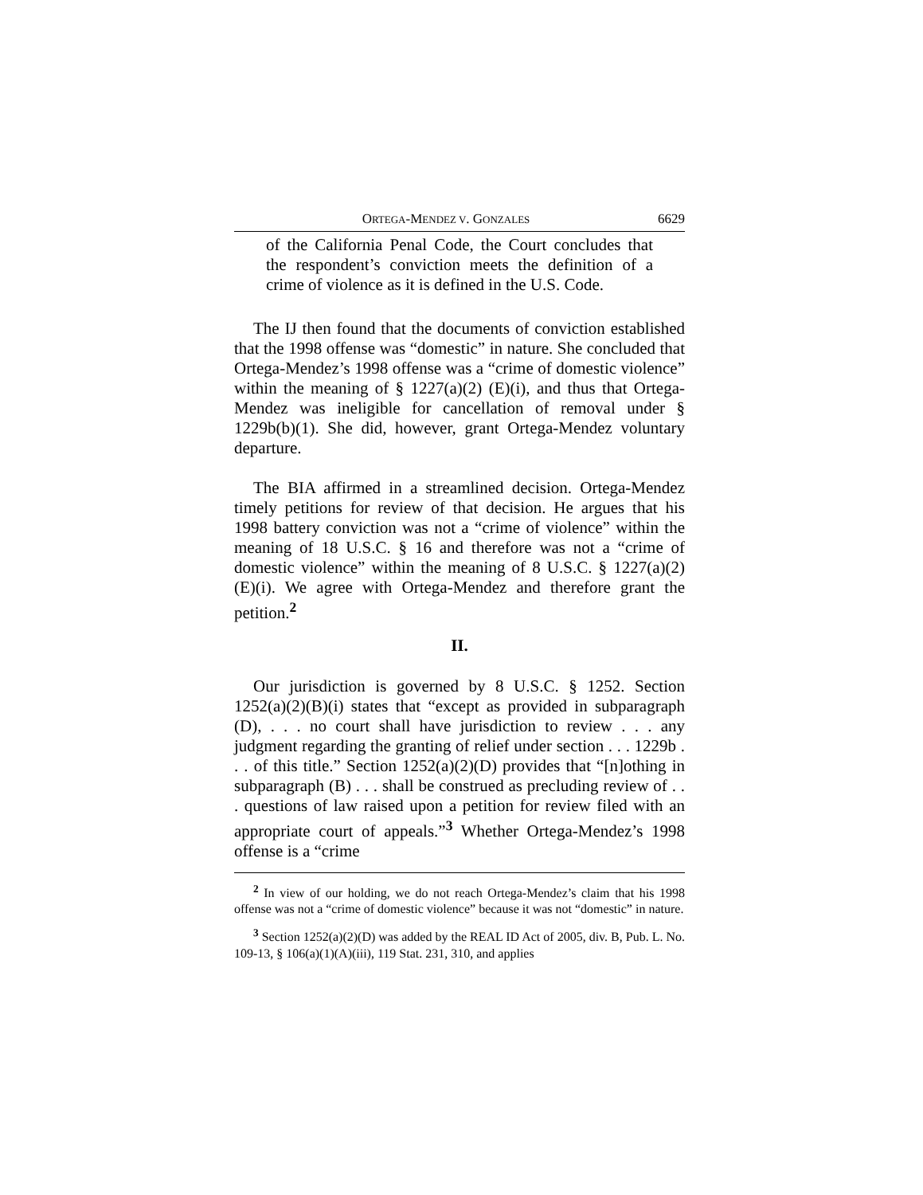ORTEGA-MENDEZ V. GONZALES 6629
of the California Penal Code, the Court concludes that the respondent’s conviction meets the definition of a crime of violence as it is defined in the U.S. Code.
The IJ then found that the documents of conviction established that the 1998 offense was “domestic” in nature. She concluded that Ortega-Mendez’s 1998 offense was a “crime of domestic violence” within the meaning of § 1227(a)(2) (E)(i), and thus that Ortega-Mendez was ineligible for cancellation of removal under § 1229b(b)(1). She did, however, grant Ortega-Mendez voluntary departure.
The BIA affirmed in a streamlined decision. Ortega-Mendez timely petitions for review of that decision. He argues that his 1998 battery conviction was not a “crime of violence” within the meaning of 18 U.S.C. § 16 and therefore was not a “crime of domestic violence” within the meaning of 8 U.S.C. § 1227(a)(2)(E)(i). We agree with Ortega-Mendez and therefore grant the petition.<sup>2</sup>
II.
Our jurisdiction is governed by 8 U.S.C. § 1252. Section 1252(a)(2)(B)(i) states that “except as provided in subparagraph (D), . . . no court shall have jurisdiction to review . . . any judgment regarding the granting of relief under section . . . 1229b . . . of this title.” Section 1252(a)(2)(D) provides that “[n]othing in subparagraph (B) . . . shall be construed as precluding review of . . . questions of law raised upon a petition for review filed with an appropriate court of appeals.”<sup>3</sup> Whether Ortega-Mendez’s 1998 offense is a “crime
<sup>2</sup> In view of our holding, we do not reach Ortega-Mendez’s claim that his 1998 offense was not a “crime of domestic violence” because it was not “domestic” in nature.
<sup>3</sup> Section 1252(a)(2)(D) was added by the REAL ID Act of 2005, div. B, Pub. L. No. 109-13, § 106(a)(1)(A)(iii), 119 Stat. 231, 310, and applies